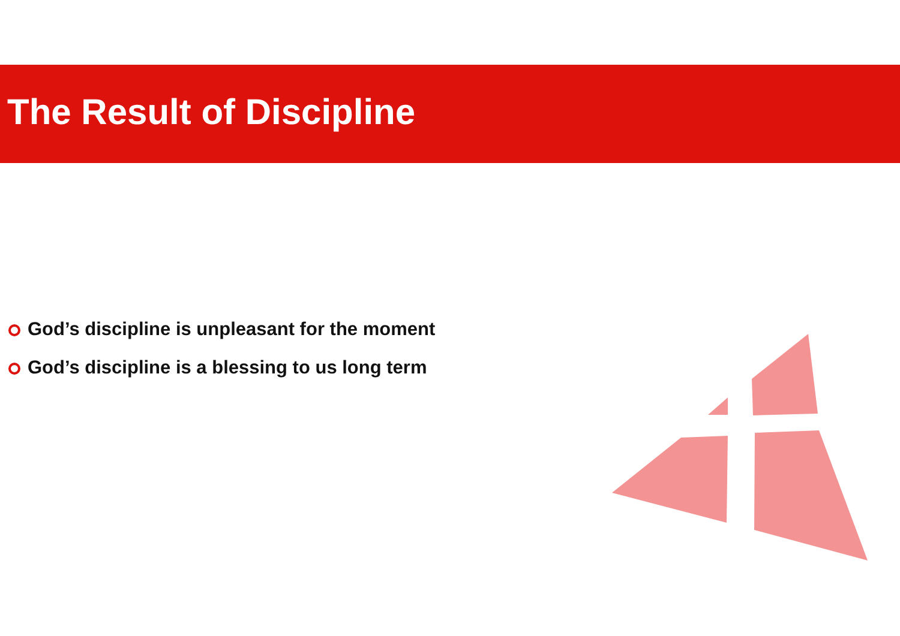The Result of Discipline
God’s discipline is unpleasant for the moment
God’s discipline is a blessing to us long term